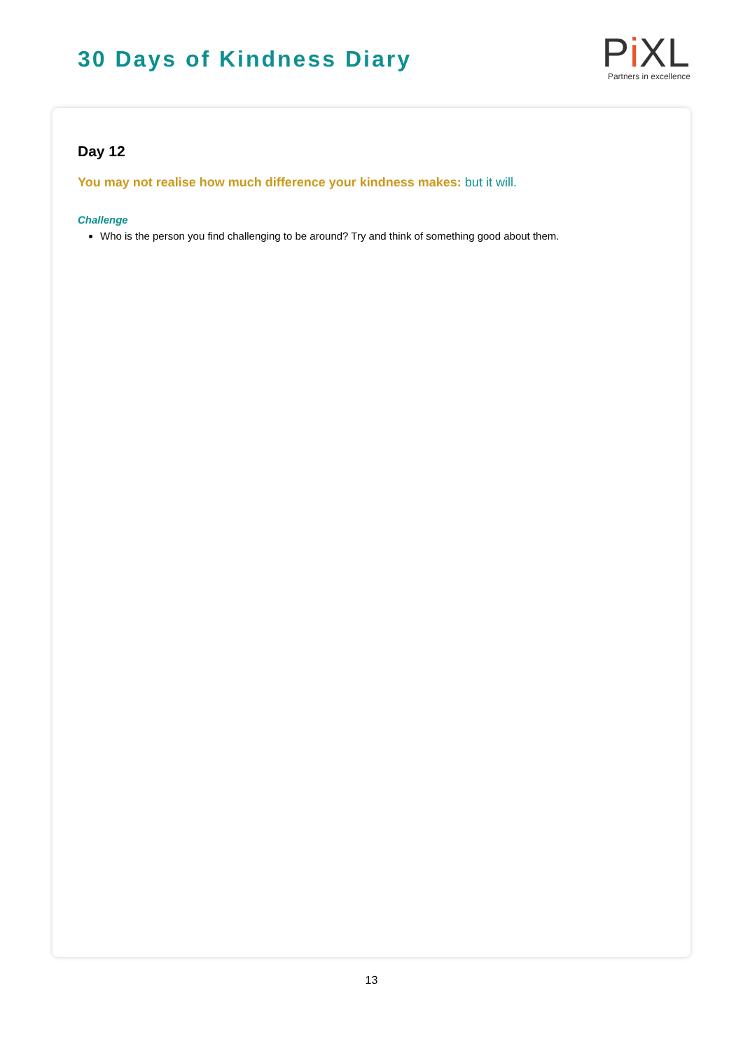30 Days of Kindness Diary
Pi XL
Partners in excellence
Day 12
You may not realise how much difference your kindness makes: but it will.
Challenge
Who is the person you find challenging to be around? Try and think of something good about them.
13